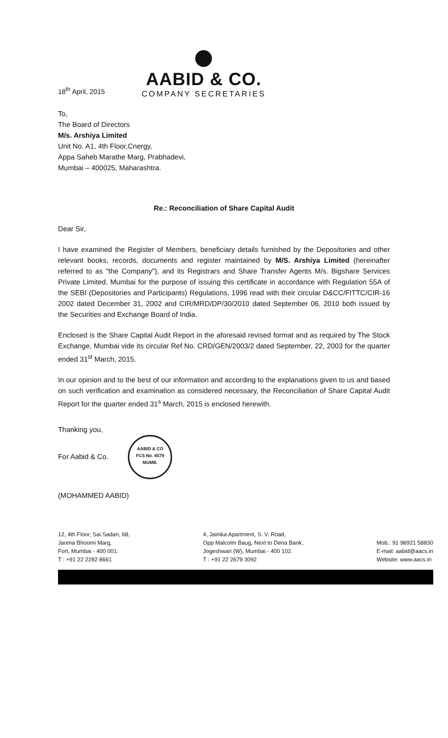18<sup>th</sup> April, 2015
AABID & CO.
COMPANY SECRETARIES
To,
The Board of Directors
M/s. Arshiya Limited
Unit No. A1, 4th Floor,Cnergy,
Appa Saheb Marathe Marg, Prabhadevi,
Mumbai – 400025, Maharashtra.
Re.: Reconciliation of Share Capital Audit
Dear Sir,
I have examined the Register of Members, beneficiary details furnished by the Depositories and other relevant books, records, documents and register maintained by M/S. Arshiya Limited (hereinafter referred to as "the Company"), and its Registrars and Share Transfer Agents M/s. Bigshare Services Private Limited, Mumbai for the purpose of issuing this certificate in accordance with Regulation 55A of the SEBI (Depositories and Participants) Regulations, 1996 read with their circular D&CC/FITTC/CIR-16 2002 dated December 31, 2002 and CIR/MRD/DP/30/2010 dated September 06, 2010 both issued by the Securities and Exchange Board of India.
Enclosed is the Share Capital Audit Report in the aforesaid revised format and as required by The Stock Exchange, Mumbai vide its circular Ref No. CRD/GEN/2003/2 dated September, 22, 2003 for the quarter ended 31<sup>st</sup> March, 2015.
In our opinion and to the best of our information and according to the explanations given to us and based on such verification and examination as considered necessary, the Reconciliation of Share Capital Audit Report for the quarter ended 31<sup>s</sup> March, 2015 is enclosed herewith.
Thanking you,
For Aabid & Co. AABID & CO
FCS No. 6579
MUMB.
(MOHAMMED AABID)
12, 4th Floor, Sai Sadan, 68,
Janma Bhoomi Marg,
Fort, Mumbai - 400 001.
T : +91 22 2282 8661
4, Jainika Apartment, S. V. Road,
Opp Malcolm Baug, Next to Dena Bank,
Jogeshwari (W), Mumbai - 400 102.
T : +91 22 2679 3092
Mob.: 91 98921 58830
E-mail: aabid@aacs.in
Website: www.aacs.in